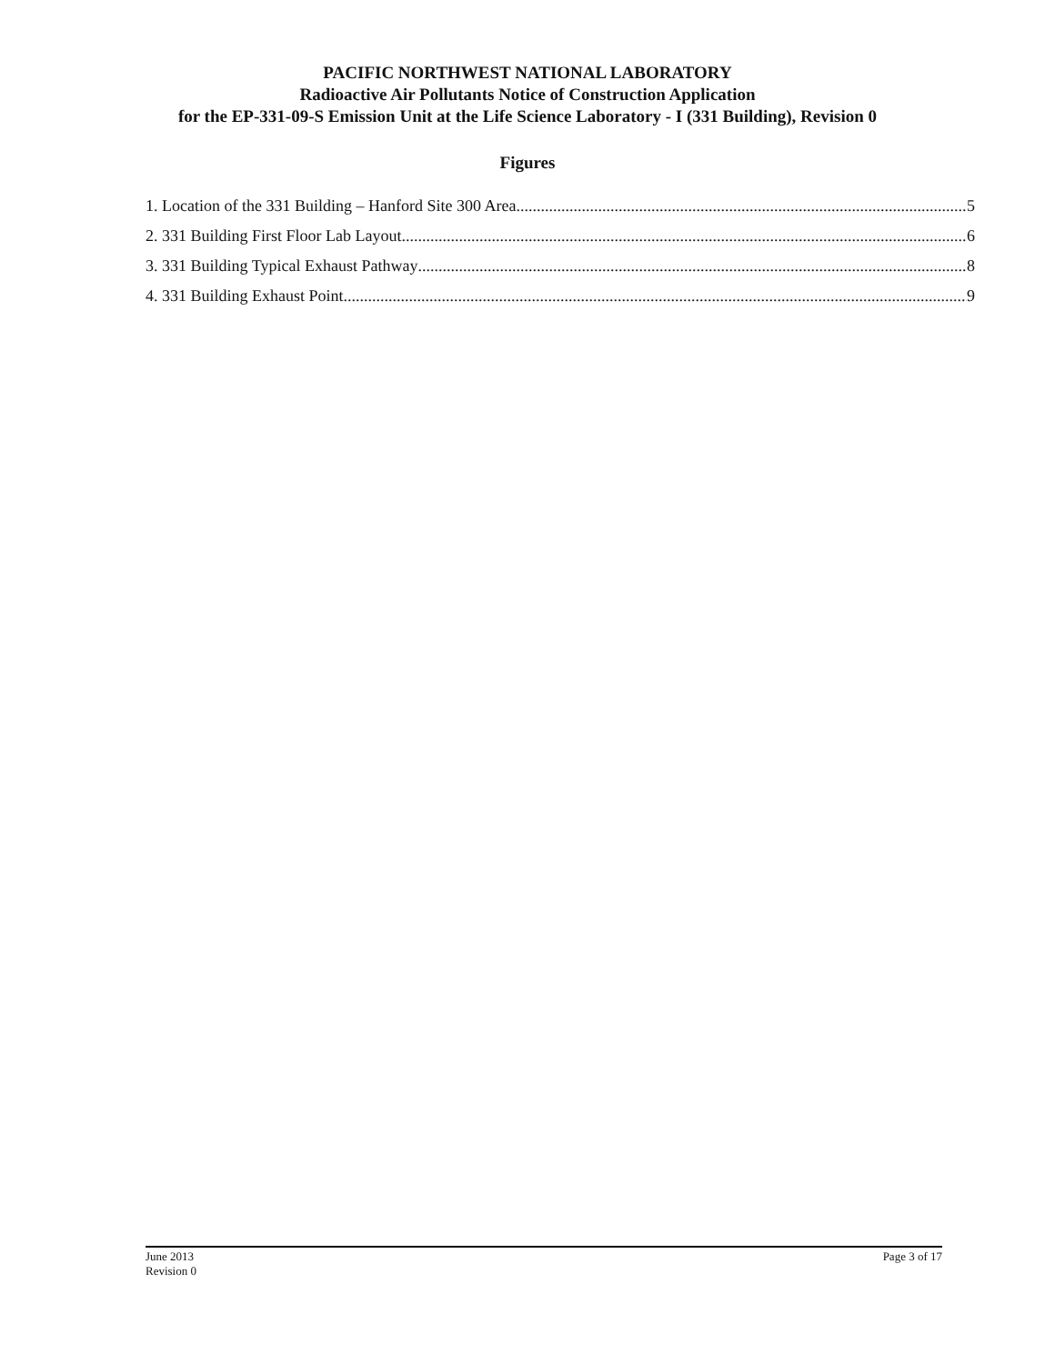PACIFIC NORTHWEST NATIONAL LABORATORY
Radioactive Air Pollutants Notice of Construction Application
for the EP-331-09-S Emission Unit at the Life Science Laboratory - I (331 Building), Revision 0
Figures
1. Location of the 331 Building – Hanford Site 300 Area 5
2. 331 Building First Floor Lab Layout 6
3. 331 Building Typical Exhaust Pathway 8
4. 331 Building Exhaust Point 9
June 2013
Revision 0
Page 3 of 17